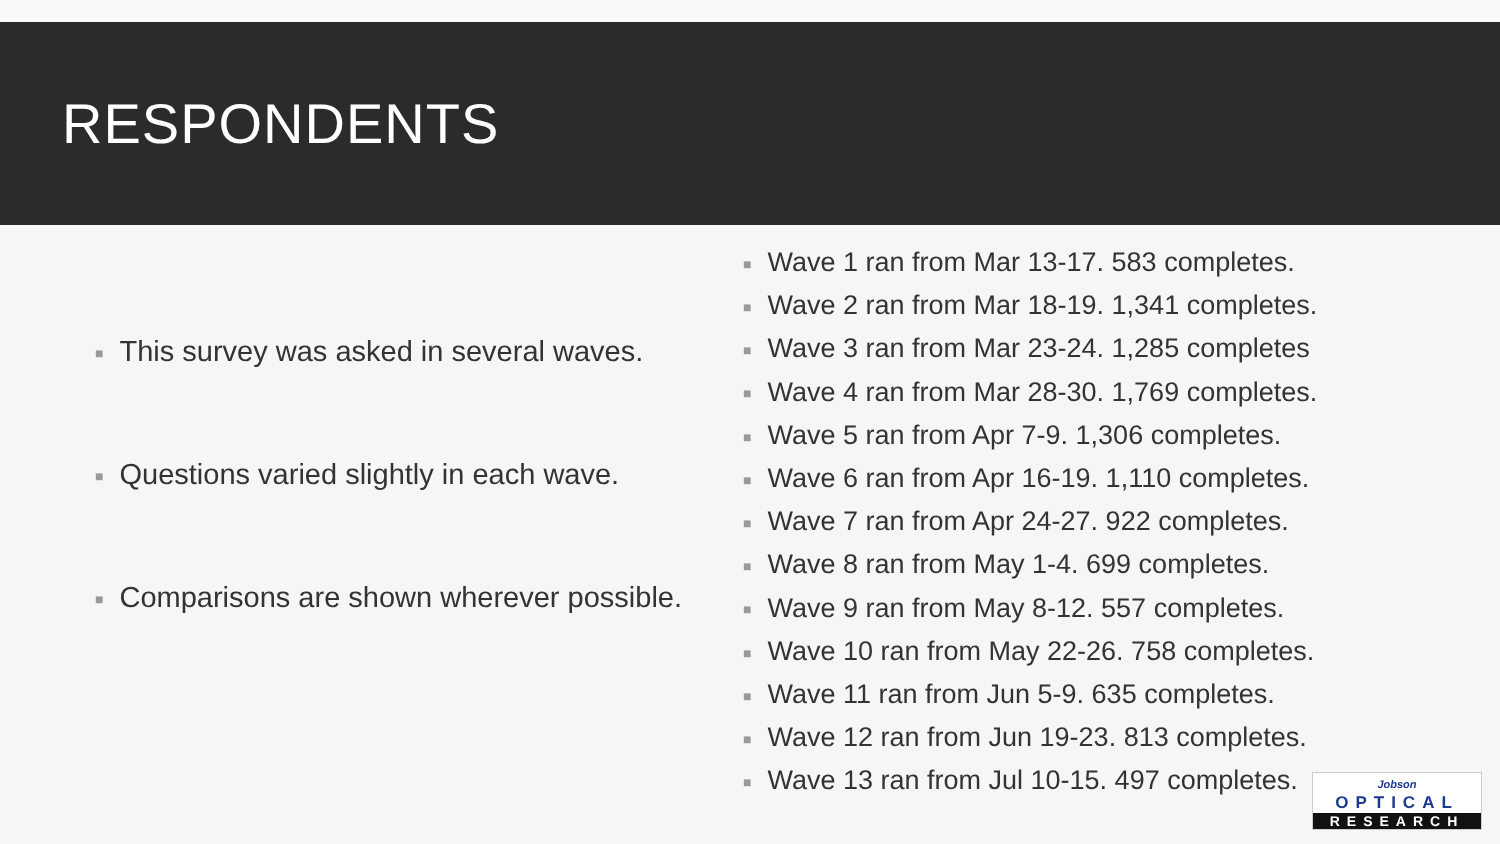RESPONDENTS
■ This survey was asked in several waves.
■ Questions varied slightly in each wave.
■ Comparisons are shown wherever possible.
■ Wave 1 ran from Mar 13-17. 583 completes.
■ Wave 2 ran from Mar 18-19. 1,341 completes.
■ Wave 3 ran from Mar 23-24. 1,285 completes
■ Wave 4 ran from Mar 28-30. 1,769 completes.
■ Wave 5 ran from Apr 7-9. 1,306 completes.
■ Wave 6 ran from Apr 16-19. 1,110 completes.
■ Wave 7 ran from Apr 24-27. 922 completes.
■ Wave 8 ran from May 1-4. 699 completes.
■ Wave 9 ran from May 8-12. 557 completes.
■ Wave 10 ran from May 22-26. 758 completes.
■ Wave 11 ran from Jun 5-9. 635 completes.
■ Wave 12 ran from Jun 19-23. 813 completes.
■ Wave 13 ran from Jul 10-15. 497 completes.
Jobson OPTICAL
RESEARCH